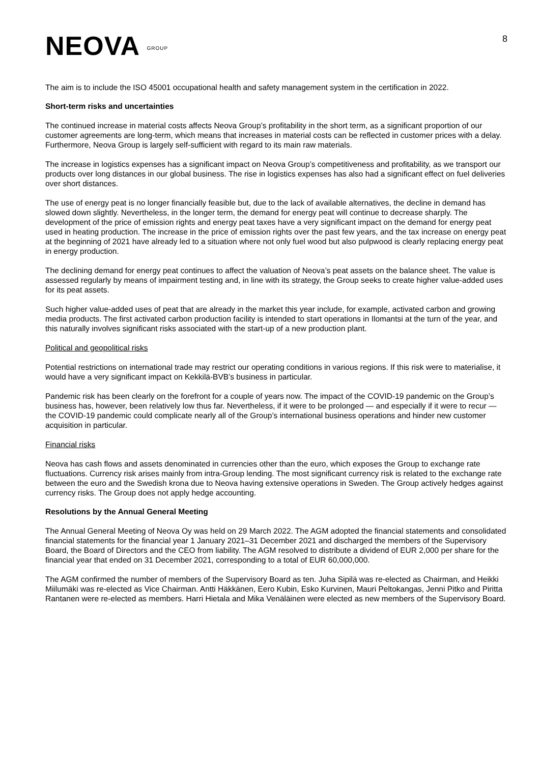NEOVA GROUP
8
The aim is to include the ISO 45001 occupational health and safety management system in the certification in 2022.
Short-term risks and uncertainties
The continued increase in material costs affects Neova Group’s profitability in the short term, as a significant proportion of our customer agreements are long-term, which means that increases in material costs can be reflected in customer prices with a delay. Furthermore, Neova Group is largely self-sufficient with regard to its main raw materials.
The increase in logistics expenses has a significant impact on Neova Group’s competitiveness and profitability, as we transport our products over long distances in our global business. The rise in logistics expenses has also had a significant effect on fuel deliveries over short distances.
The use of energy peat is no longer financially feasible but, due to the lack of available alternatives, the decline in demand has slowed down slightly. Nevertheless, in the longer term, the demand for energy peat will continue to decrease sharply. The development of the price of emission rights and energy peat taxes have a very significant impact on the demand for energy peat used in heating production. The increase in the price of emission rights over the past few years, and the tax increase on energy peat at the beginning of 2021 have already led to a situation where not only fuel wood but also pulpwood is clearly replacing energy peat in energy production.
The declining demand for energy peat continues to affect the valuation of Neova’s peat assets on the balance sheet. The value is assessed regularly by means of impairment testing and, in line with its strategy, the Group seeks to create higher value-added uses for its peat assets.
Such higher value-added uses of peat that are already in the market this year include, for example, activated carbon and growing media products. The first activated carbon production facility is intended to start operations in Ilomantsi at the turn of the year, and this naturally involves significant risks associated with the start-up of a new production plant.
Political and geopolitical risks
Potential restrictions on international trade may restrict our operating conditions in various regions. If this risk were to materialise, it would have a very significant impact on Kekkilä-BVB’s business in particular.
Pandemic risk has been clearly on the forefront for a couple of years now. The impact of the COVID-19 pandemic on the Group’s business has, however, been relatively low thus far. Nevertheless, if it were to be prolonged — and especially if it were to recur — the COVID-19 pandemic could complicate nearly all of the Group’s international business operations and hinder new customer acquisition in particular.
Financial risks
Neova has cash flows and assets denominated in currencies other than the euro, which exposes the Group to exchange rate fluctuations. Currency risk arises mainly from intra-Group lending. The most significant currency risk is related to the exchange rate between the euro and the Swedish krona due to Neova having extensive operations in Sweden. The Group actively hedges against currency risks. The Group does not apply hedge accounting.
Resolutions by the Annual General Meeting
The Annual General Meeting of Neova Oy was held on 29 March 2022. The AGM adopted the financial statements and consolidated financial statements for the financial year 1 January 2021–31 December 2021 and discharged the members of the Supervisory Board, the Board of Directors and the CEO from liability. The AGM resolved to distribute a dividend of EUR 2,000 per share for the financial year that ended on 31 December 2021, corresponding to a total of EUR 60,000,000.
The AGM confirmed the number of members of the Supervisory Board as ten. Juha Sipilä was re-elected as Chairman, and Heikki Miilumäki was re-elected as Vice Chairman. Antti Häkkänen, Eero Kubin, Esko Kurvinen, Mauri Peltokangas, Jenni Pitko and Piritta Rantanen were re-elected as members. Harri Hietala and Mika Venäläinen were elected as new members of the Supervisory Board.